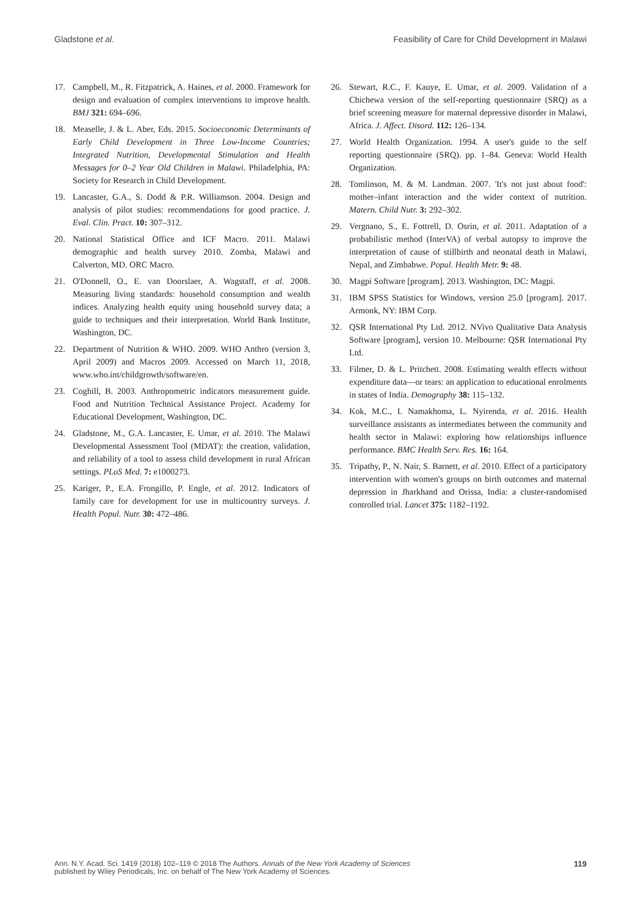Gladstone et al. Feasibility of Care for Child Development in Malawi
17. Campbell, M., R. Fitzpatrick, A. Haines, et al. 2000. Framework for design and evaluation of complex interventions to improve health. BMJ 321: 694–696.
18. Measelle, J. & L. Aber, Eds. 2015. Socioeconomic Determinants of Early Child Development in Three Low-Income Countries; Integrated Nutrition, Developmental Stimulation and Health Messages for 0–2 Year Old Children in Malawi. Philadelphia, PA: Society for Research in Child Development.
19. Lancaster, G.A., S. Dodd & P.R. Williamson. 2004. Design and analysis of pilot studies: recommendations for good practice. J. Eval. Clin. Pract. 10: 307–312.
20. National Statistical Office and ICF Macro. 2011. Malawi demographic and health survey 2010. Zomba, Malawi and Calverton, MD. ORC Macro.
21. O'Donnell, O., E. van Doorslaer, A. Wagstaff, et al. 2008. Measuring living standards: household consumption and wealth indices. Analyzing health equity using household survey data; a guide to techniques and their interpretation. World Bank Institute, Washington, DC.
22. Department of Nutrition & WHO. 2009. WHO Anthro (version 3, April 2009) and Macros 2009. Accessed on March 11, 2018, www.who.int/childgrowth/software/en.
23. Coghill, B. 2003. Anthropometric indicators measurement guide. Food and Nutrition Technical Assistance Project. Academy for Educational Development, Washington, DC.
24. Gladstone, M., G.A. Lancaster, E. Umar, et al. 2010. The Malawi Developmental Assessment Tool (MDAT): the creation, validation, and reliability of a tool to assess child development in rural African settings. PLoS Med. 7: e1000273.
25. Kariger, P., E.A. Frongillo, P. Engle, et al. 2012. Indicators of family care for development for use in multicountry surveys. J. Health Popul. Nutr. 30: 472–486.
26. Stewart, R.C., F. Kauye, E. Umar, et al. 2009. Validation of a Chichewa version of the self-reporting questionnaire (SRQ) as a brief screening measure for maternal depressive disorder in Malawi, Africa. J. Affect. Disord. 112: 126–134.
27. World Health Organization. 1994. A user's guide to the self reporting questionnaire (SRQ). pp. 1–84. Geneva: World Health Organization.
28. Tomlinson, M. & M. Landman. 2007. 'It's not just about food': mother–infant interaction and the wider context of nutrition. Matern. Child Nutr. 3: 292–302.
29. Vergnano, S., E. Fottrell, D. Osrin, et al. 2011. Adaptation of a probabilistic method (InterVA) of verbal autopsy to improve the interpretation of cause of stillbirth and neonatal death in Malawi, Nepal, and Zimbabwe. Popul. Health Metr. 9: 48.
30. Magpi Software [program]. 2013. Washington, DC: Magpi.
31. IBM SPSS Statistics for Windows, version 25.0 [program]. 2017. Armonk, NY: IBM Corp.
32. QSR International Pty Ltd. 2012. NVivo Qualitative Data Analysis Software [program], version 10. Melbourne: QSR International Pty Ltd.
33. Filmer, D. & L. Pritchett. 2008. Estimating wealth effects without expenditure data—or tears: an application to educational enrolments in states of India. Demography 38: 115–132.
34. Kok, M.C., I. Namakhoma, L. Nyirenda, et al. 2016. Health surveillance assistants as intermediates between the community and health sector in Malawi: exploring how relationships influence performance. BMC Health Serv. Res. 16: 164.
35. Tripathy, P., N. Nair, S. Barnett, et al. 2010. Effect of a participatory intervention with women's groups on birth outcomes and maternal depression in Jharkhand and Orissa, India: a cluster-randomised controlled trial. Lancet 375: 1182–1192.
Ann. N.Y. Acad. Sci. 1419 (2018) 102–119 © 2018 The Authors. Annals of the New York Academy of Sciences
published by Wiley Periodicals, Inc. on behalf of The New York Academy of Sciences. 119